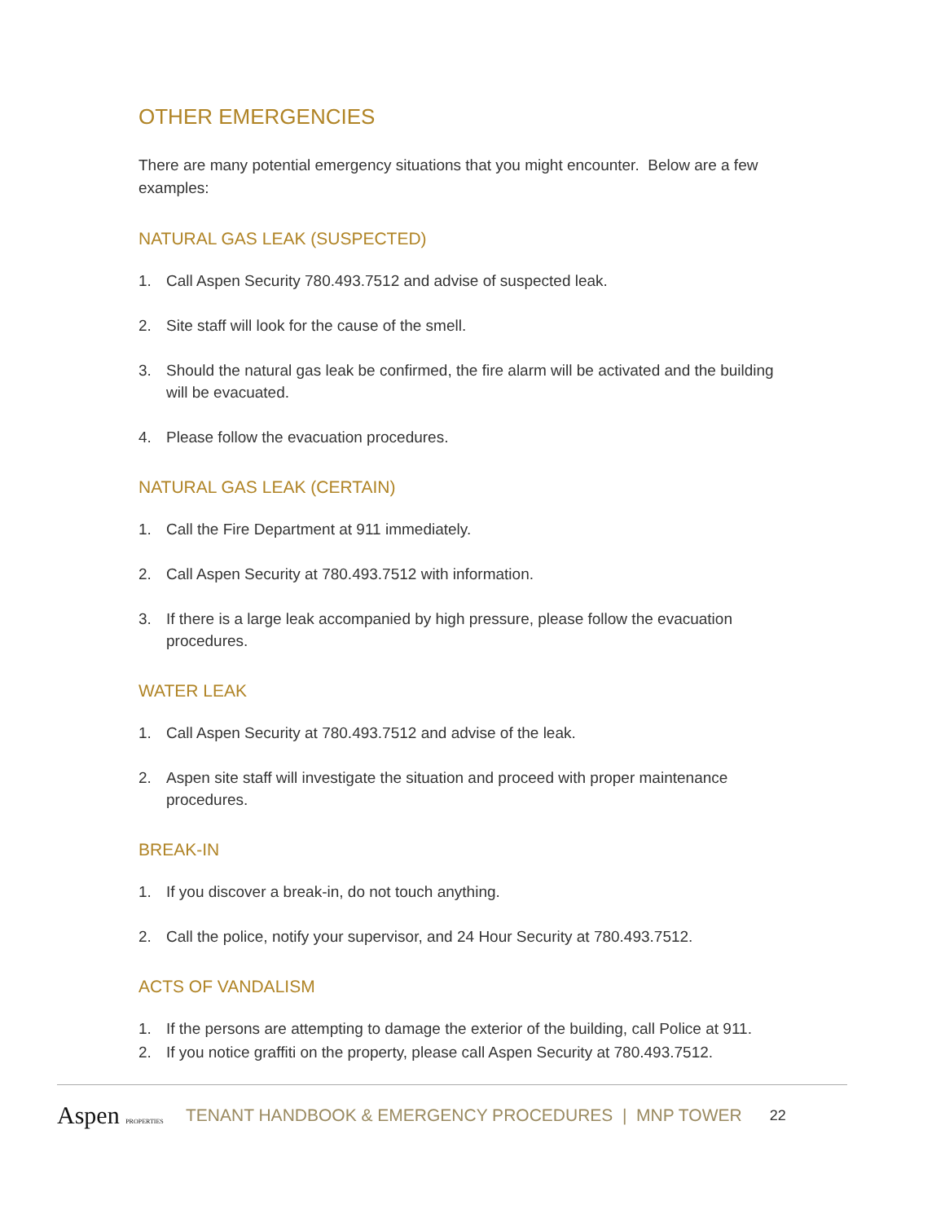OTHER EMERGENCIES
There are many potential emergency situations that you might encounter. Below are a few examples:
NATURAL GAS LEAK (SUSPECTED)
1. Call Aspen Security 780.493.7512 and advise of suspected leak.
2. Site staff will look for the cause of the smell.
3. Should the natural gas leak be confirmed, the fire alarm will be activated and the building will be evacuated.
4. Please follow the evacuation procedures.
NATURAL GAS LEAK (CERTAIN)
1. Call the Fire Department at 911 immediately.
2. Call Aspen Security at 780.493.7512 with information.
3. If there is a large leak accompanied by high pressure, please follow the evacuation procedures.
WATER LEAK
1. Call Aspen Security at 780.493.7512 and advise of the leak.
2. Aspen site staff will investigate the situation and proceed with proper maintenance procedures.
BREAK-IN
1. If you discover a break-in, do not touch anything.
2. Call the police, notify your supervisor, and 24 Hour Security at 780.493.7512.
ACTS OF VANDALISM
1. If the persons are attempting to damage the exterior of the building, call Police at 911.
2. If you notice graffiti on the property, please call Aspen Security at 780.493.7512.
Aspen PROPERTIES
TENANT HANDBOOK & EMERGENCY PROCEDURES | MNP TOWER
22